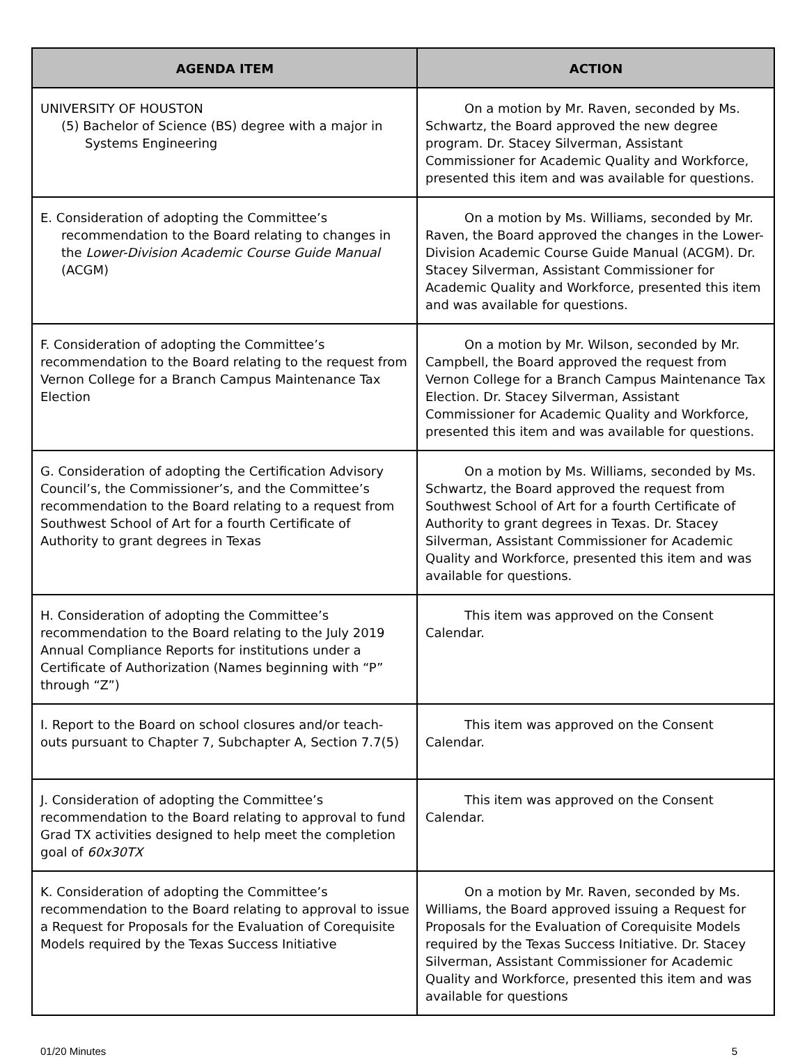| AGENDA ITEM | ACTION |
| --- | --- |
| UNIVERSITY OF HOUSTON (5) Bachelor of Science (BS) degree with a major in Systems Engineering | On a motion by Mr. Raven, seconded by Ms. Schwartz, the Board approved the new degree program. Dr. Stacey Silverman, Assistant Commissioner for Academic Quality and Workforce, presented this item and was available for questions. |
| E. Consideration of adopting the Committee’s recommendation to the Board relating to changes in the Lower-Division Academic Course Guide Manual (ACGM) | On a motion by Ms. Williams, seconded by Mr. Raven, the Board approved the changes in the Lower-Division Academic Course Guide Manual (ACGM). Dr. Stacey Silverman, Assistant Commissioner for Academic Quality and Workforce, presented this item and was available for questions. |
| F. Consideration of adopting the Committee’s recommendation to the Board relating to the request from Vernon College for a Branch Campus Maintenance Tax Election | On a motion by Mr. Wilson, seconded by Mr. Campbell, the Board approved the request from Vernon College for a Branch Campus Maintenance Tax Election. Dr. Stacey Silverman, Assistant Commissioner for Academic Quality and Workforce, presented this item and was available for questions. |
| G. Consideration of adopting the Certification Advisory Council’s, the Commissioner’s, and the Committee’s recommendation to the Board relating to a request from Southwest School of Art for a fourth Certificate of Authority to grant degrees in Texas | On a motion by Ms. Williams, seconded by Ms. Schwartz, the Board approved the request from Southwest School of Art for a fourth Certificate of Authority to grant degrees in Texas. Dr. Stacey Silverman, Assistant Commissioner for Academic Quality and Workforce, presented this item and was available for questions. |
| H. Consideration of adopting the Committee’s recommendation to the Board relating to the July 2019 Annual Compliance Reports for institutions under a Certificate of Authorization (Names beginning with “P” through “Z”) | This item was approved on the Consent Calendar. |
| I. Report to the Board on school closures and/or teach-outs pursuant to Chapter 7, Subchapter A, Section 7.7(5) | This item was approved on the Consent Calendar. |
| J. Consideration of adopting the Committee’s recommendation to the Board relating to approval to fund Grad TX activities designed to help meet the completion goal of 60x30TX | This item was approved on the Consent Calendar. |
| K. Consideration of adopting the Committee’s recommendation to the Board relating to approval to issue a Request for Proposals for the Evaluation of Corequisite Models required by the Texas Success Initiative | On a motion by Mr. Raven, seconded by Ms. Williams, the Board approved issuing a Request for Proposals for the Evaluation of Corequisite Models required by the Texas Success Initiative. Dr. Stacey Silverman, Assistant Commissioner for Academic Quality and Workforce, presented this item and was available for questions |
01/20 Minutes 5